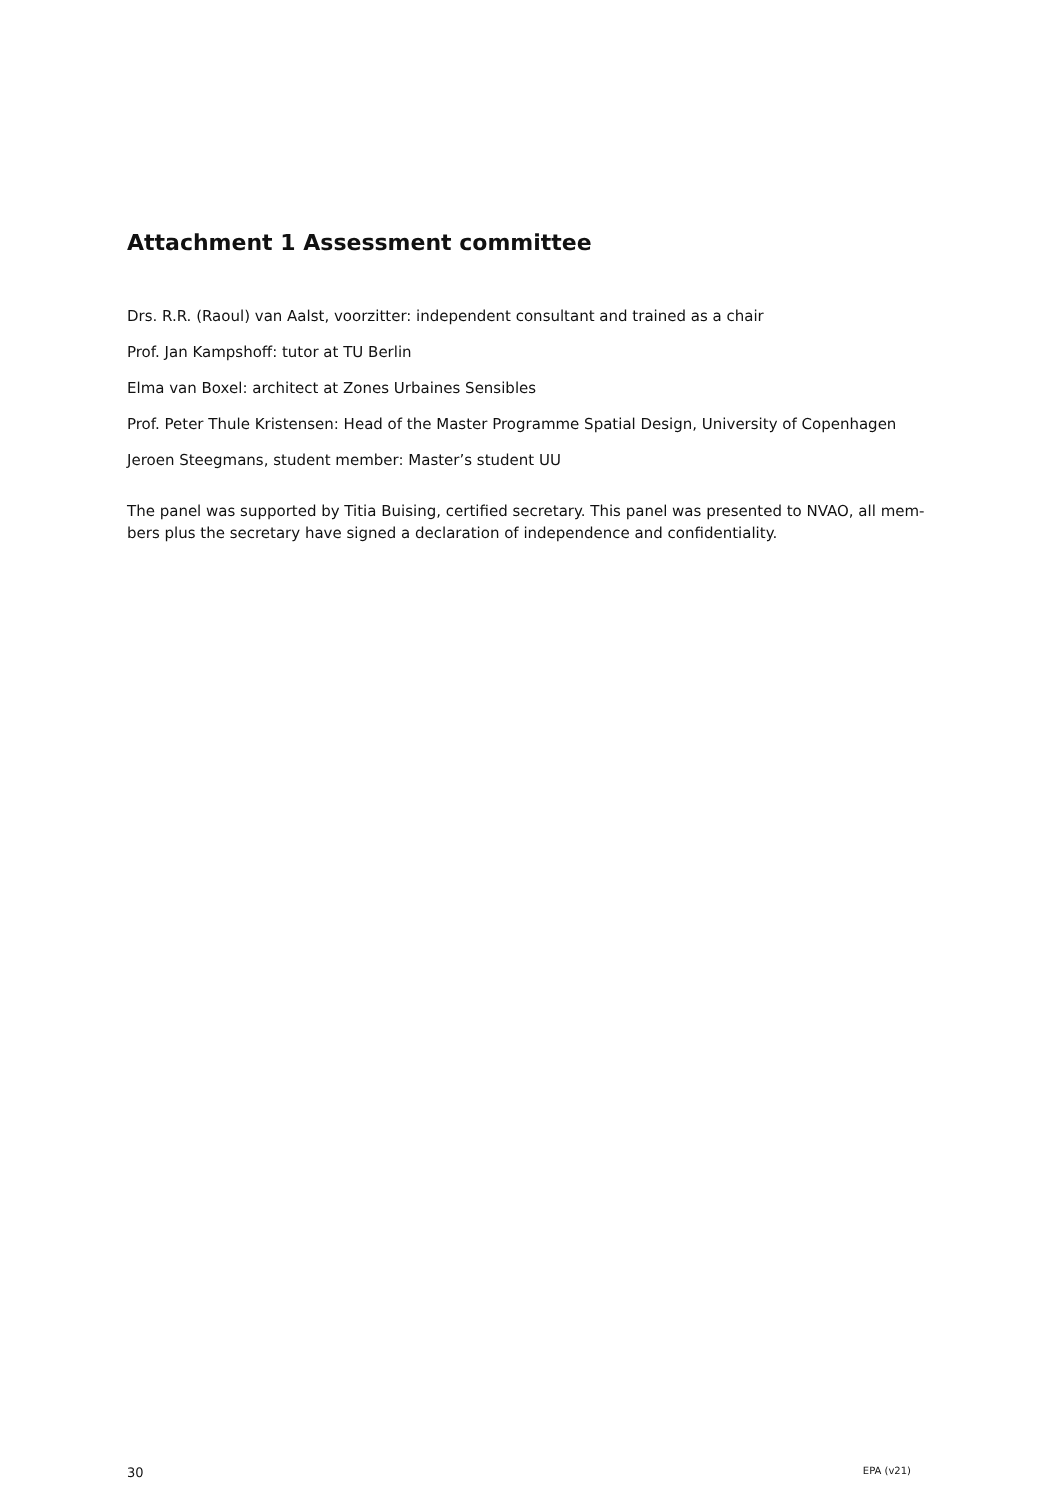Attachment 1 Assessment committee
Drs. R.R. (Raoul) van Aalst, voorzitter: independent consultant and trained as a chair
Prof. Jan Kampshoff: tutor at TU Berlin
Elma van Boxel: architect at Zones Urbaines Sensibles
Prof. Peter Thule Kristensen: Head of the Master Programme Spatial Design, University of Copenhagen
Jeroen Steegmans, student member: Master’s student UU
The panel was supported by Titia Buising, certified secretary. This panel was presented to NVAO, all mem-bers plus the secretary have signed a declaration of independence and confidentiality.
30 EPA (v21)